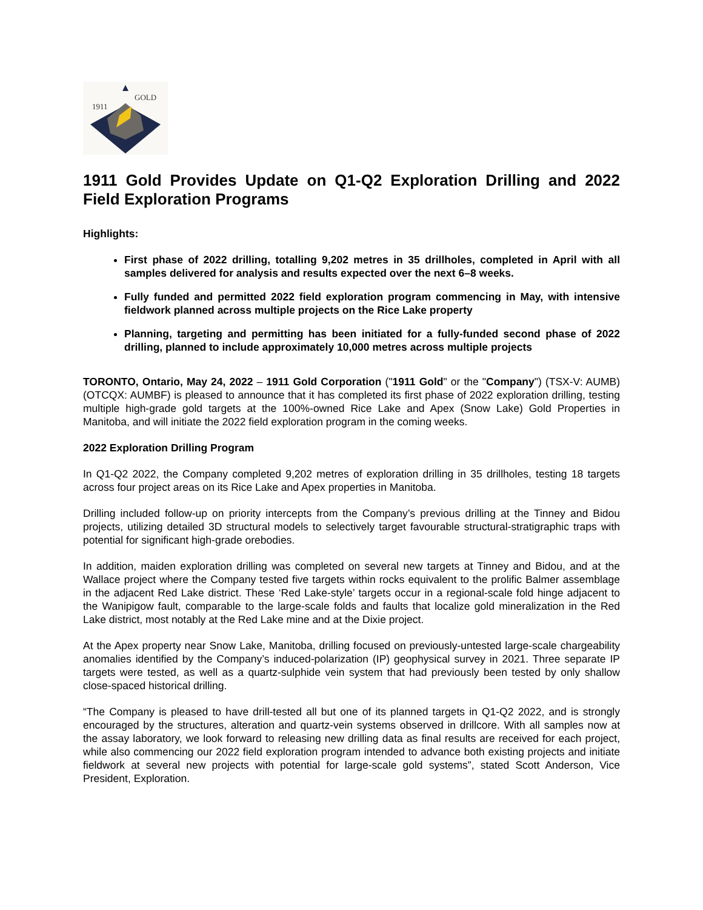1911
GOLD
1911 Gold Provides Update on Q1-Q2 Exploration Drilling and 2022 Field Exploration Programs
Highlights:
First phase of 2022 drilling, totalling 9,202 metres in 35 drillholes, completed in April with all samples delivered for analysis and results expected over the next 6–8 weeks.
Fully funded and permitted 2022 field exploration program commencing in May, with intensive fieldwork planned across multiple projects on the Rice Lake property
Planning, targeting and permitting has been initiated for a fully-funded second phase of 2022 drilling, planned to include approximately 10,000 metres across multiple projects
TORONTO, Ontario, May 24, 2022 – 1911 Gold Corporation ("1911 Gold" or the "Company") (TSX-V: AUMB) (OTCQX: AUMBF) is pleased to announce that it has completed its first phase of 2022 exploration drilling, testing multiple high-grade gold targets at the 100%-owned Rice Lake and Apex (Snow Lake) Gold Properties in Manitoba, and will initiate the 2022 field exploration program in the coming weeks.
2022 Exploration Drilling Program
In Q1-Q2 2022, the Company completed 9,202 metres of exploration drilling in 35 drillholes, testing 18 targets across four project areas on its Rice Lake and Apex properties in Manitoba.
Drilling included follow-up on priority intercepts from the Company’s previous drilling at the Tinney and Bidou projects, utilizing detailed 3D structural models to selectively target favourable structural-stratigraphic traps with potential for significant high-grade orebodies.
In addition, maiden exploration drilling was completed on several new targets at Tinney and Bidou, and at the Wallace project where the Company tested five targets within rocks equivalent to the prolific Balmer assemblage in the adjacent Red Lake district. These ‘Red Lake-style’ targets occur in a regional-scale fold hinge adjacent to the Wanipigow fault, comparable to the large-scale folds and faults that localize gold mineralization in the Red Lake district, most notably at the Red Lake mine and at the Dixie project.
At the Apex property near Snow Lake, Manitoba, drilling focused on previously-untested large-scale chargeability anomalies identified by the Company’s induced-polarization (IP) geophysical survey in 2021. Three separate IP targets were tested, as well as a quartz-sulphide vein system that had previously been tested by only shallow close-spaced historical drilling.
“The Company is pleased to have drill-tested all but one of its planned targets in Q1-Q2 2022, and is strongly encouraged by the structures, alteration and quartz-vein systems observed in drillcore. With all samples now at the assay laboratory, we look forward to releasing new drilling data as final results are received for each project, while also commencing our 2022 field exploration program intended to advance both existing projects and initiate fieldwork at several new projects with potential for large-scale gold systems”, stated Scott Anderson, Vice President, Exploration.